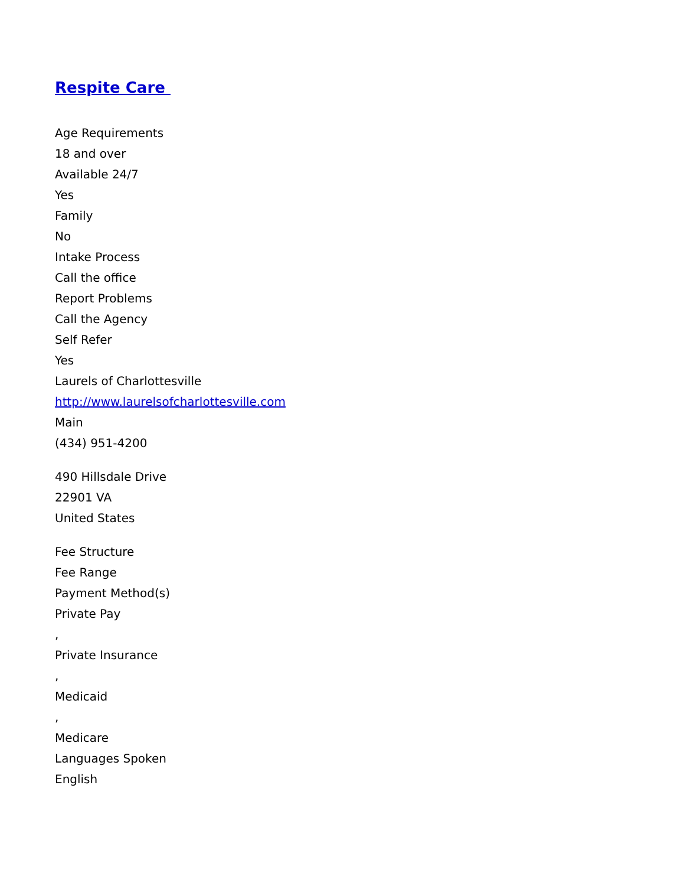Respite Care
Age Requirements
18 and over
Available 24/7
Yes
Family
No
Intake Process
Call the office
Report Problems
Call the Agency
Self Refer
Yes
Laurels of Charlottesville
http://www.laurelsofcharlottesville.com
Main
(434) 951-4200
490 Hillsdale Drive
22901 VA
United States
Fee Structure
Fee Range
Payment Method(s)
Private Pay
,
Private Insurance
,
Medicaid
,
Medicare
Languages Spoken
English